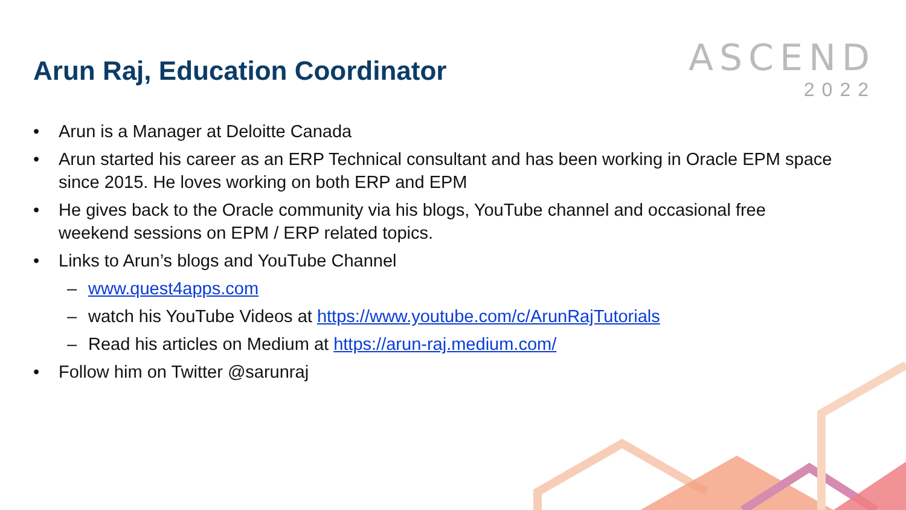ASCEND
2022
Arun Raj, Education Coordinator
• Arun is a Manager at Deloitte Canada
• Arun started his career as an ERP Technical consultant and has been working in Oracle EPM space since 2015. He loves working on both ERP and EPM
• He gives back to the Oracle community via his blogs, YouTube channel and occasional free weekend sessions on EPM / ERP related topics.
• Links to Arun’s blogs and YouTube Channel
– www.quest4apps.com
– watch his YouTube Videos at https://www.youtube.com/c/ArunRajTutorials
– Read his articles on Medium at https://arun-raj.medium.com/
• Follow him on Twitter @sarunraj